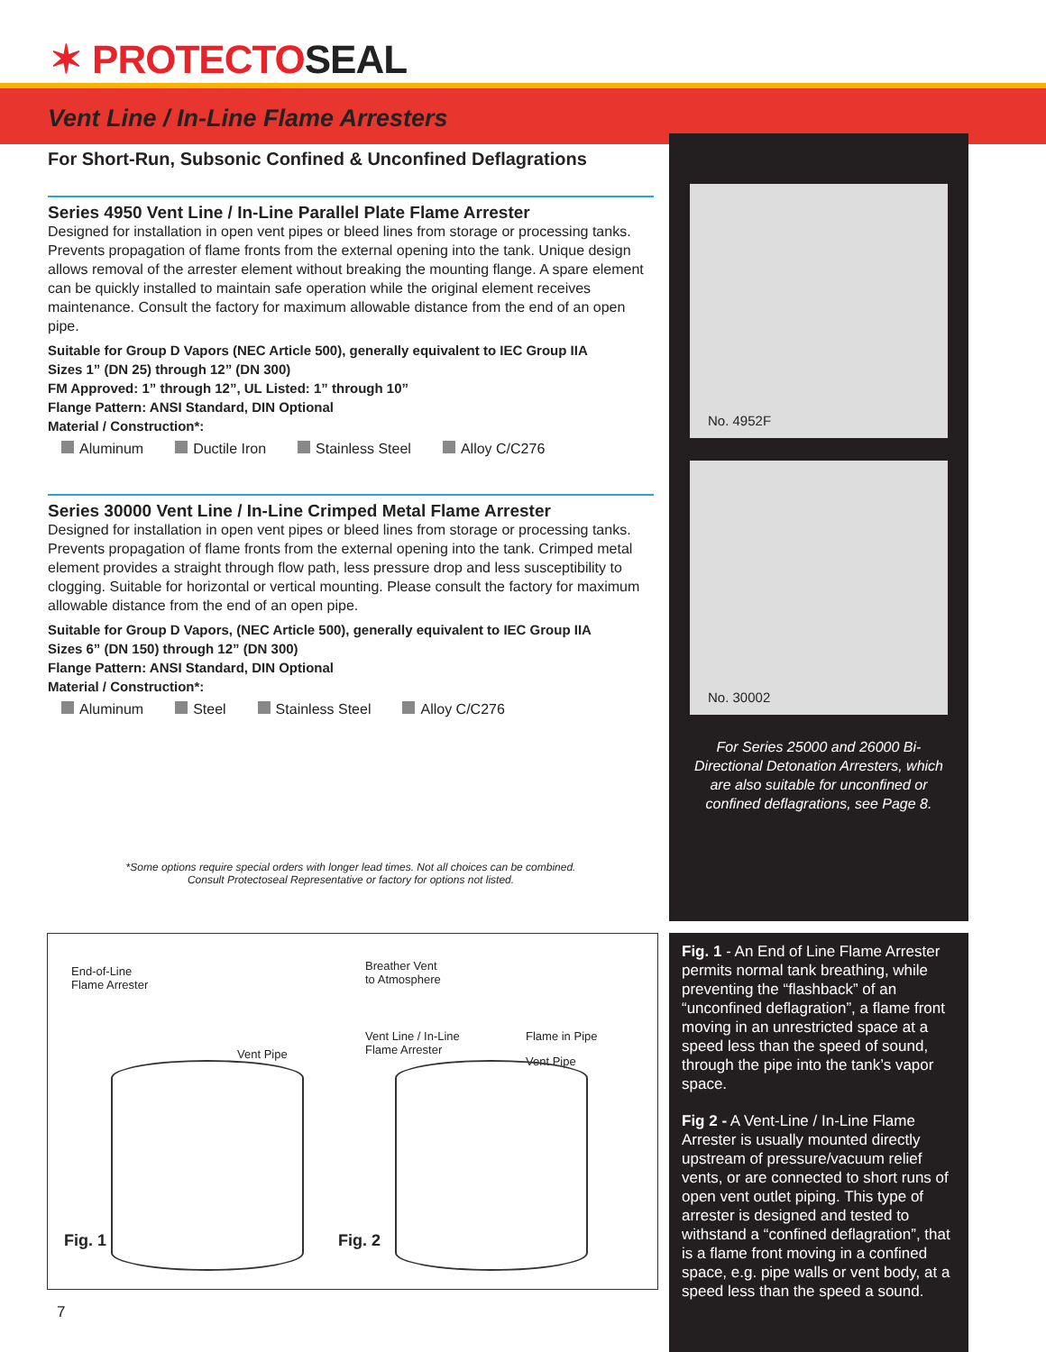✶ PROTECTOSEAL
Vent Line / In-Line Flame Arresters
For Short-Run, Subsonic Confined & Unconfined Deflagrations
Series 4950 Vent Line / In-Line Parallel Plate Flame Arrester
Designed for installation in open vent pipes or bleed lines from storage or processing tanks. Prevents propagation of flame fronts from the external opening into the tank. Unique design allows removal of the arrester element without breaking the mounting flange. A spare element can be quickly installed to maintain safe operation while the original element receives maintenance. Consult the factory for maximum allowable distance from the end of an open pipe.
Suitable for Group D Vapors (NEC Article 500), generally equivalent to IEC Group IIA
Sizes 1” (DN 25) through 12” (DN 300)
FM Approved: 1” through 12”, UL Listed: 1” through 10”
Flange Pattern: ANSI Standard, DIN Optional
Material / Construction*:
Aluminum Ductile Iron Stainless Steel Alloy C/C276
Series 30000 Vent Line / In-Line Crimped Metal Flame Arrester
Designed for installation in open vent pipes or bleed lines from storage or processing tanks. Prevents propagation of flame fronts from the external opening into the tank. Crimped metal element provides a straight through flow path, less pressure drop and less susceptibility to clogging. Suitable for horizontal or vertical mounting. Please consult the factory for maximum allowable distance from the end of an open pipe.
Suitable for Group D Vapors, (NEC Article 500), generally equivalent to IEC Group IIA
Sizes 6” (DN 150) through 12” (DN 300)
Flange Pattern: ANSI Standard, DIN Optional
Material / Construction*:
Aluminum Steel Stainless Steel Alloy C/C276
No. 4952F
No. 30002
For Series 25000 and 26000 Bi-Directional Detonation Arresters, which are also suitable for unconfined or confined deflagrations, see Page 8.
*Some options require special orders with longer lead times. Not all choices can be combined.
Consult Protectoseal Representative or factory for options not listed.
End-of-Line
Flame Arrester
Vent Pipe
Fig. 1
Breather Vent
to Atmosphere
Vent Line / In-Line
Flame Arrester
Flame in Pipe
Vent Pipe
Fig. 2
Fig. 1 - An End of Line Flame Arrester permits normal tank breathing, while preventing the “flashback” of an “unconfined deflagration”, a flame front moving in an unrestricted space at a speed less than the speed of sound, through the pipe into the tank’s vapor space.
Fig 2 - A Vent-Line / In-Line Flame Arrester is usually mounted directly upstream of pressure/vacuum relief vents, or are connected to short runs of open vent outlet piping. This type of arrester is designed and tested to withstand a “confined deflagration”, that is a flame front moving in a confined space, e.g. pipe walls or vent body, at a speed less than the speed a sound.
7